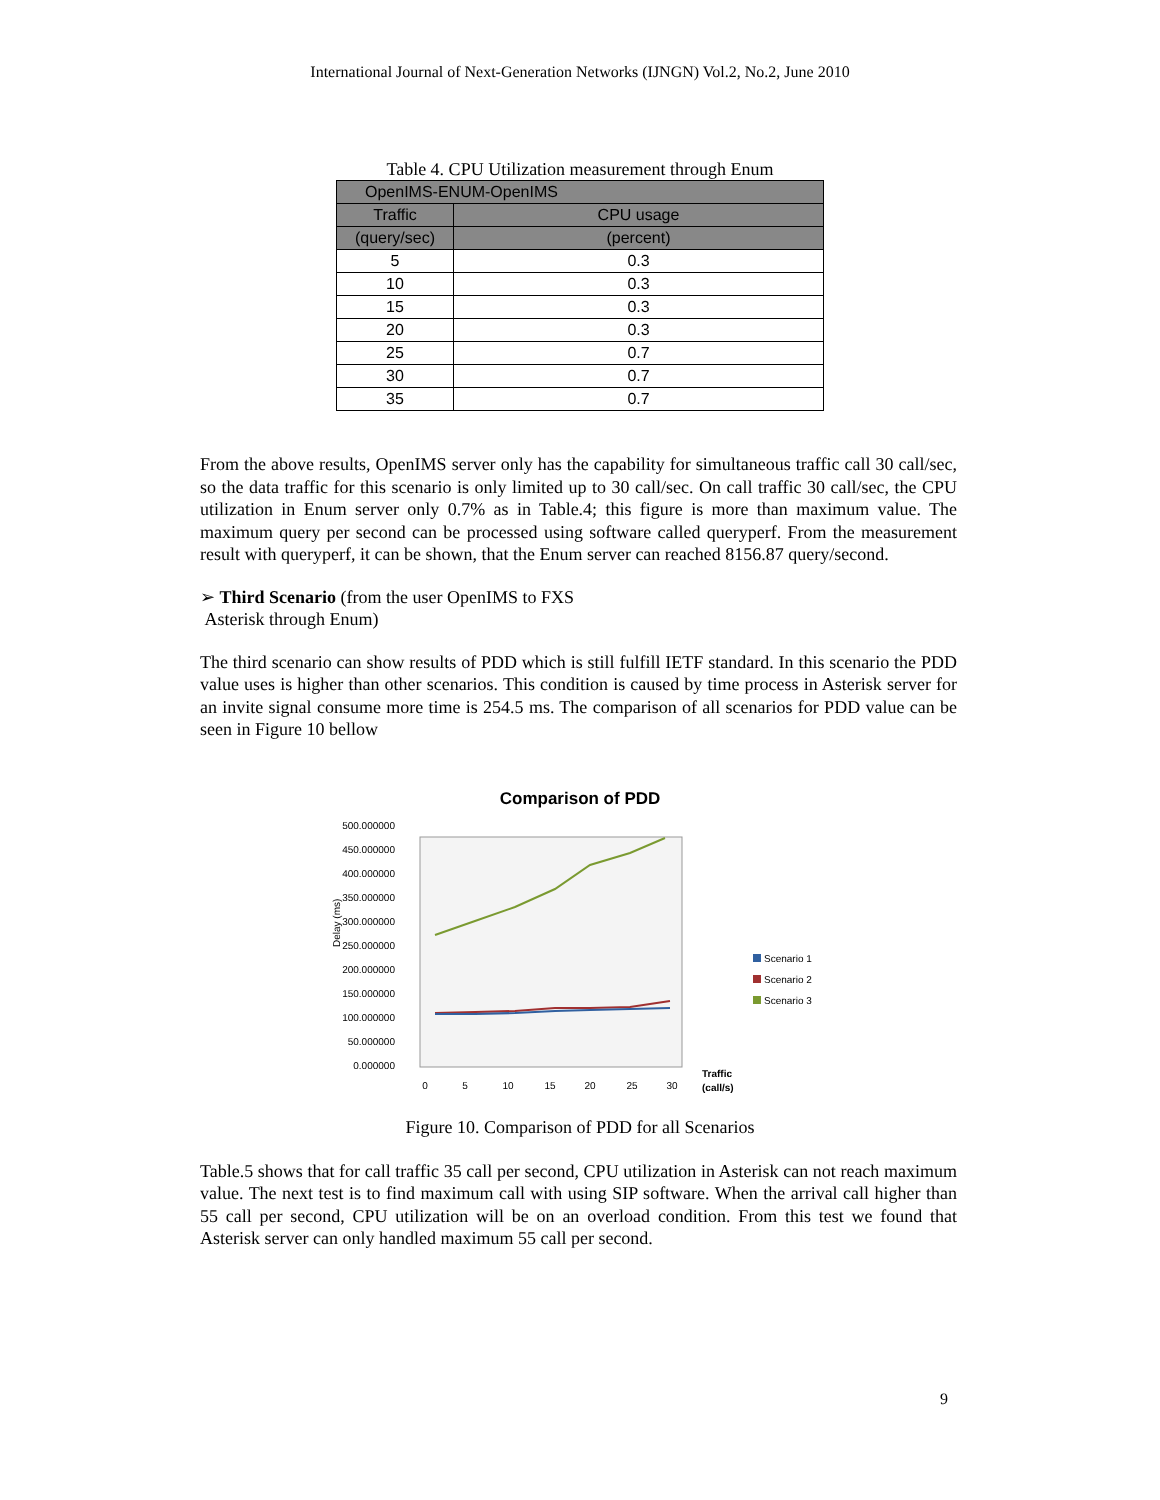International Journal of Next-Generation Networks (IJNGN) Vol.2, No.2, June 2010
Table 4. CPU Utilization measurement through Enum
| OpenIMS-ENUM-OpenIMS | |
| --- | --- |
| Traffic | CPU usage |
| (query/sec) | (percent) |
| 5 | 0.3 |
| 10 | 0.3 |
| 15 | 0.3 |
| 20 | 0.3 |
| 25 | 0.7 |
| 30 | 0.7 |
| 35 | 0.7 |
From the above results, OpenIMS server only has the capability for simultaneous traffic call 30 call/sec, so the data traffic for this scenario is only limited up to 30 call/sec. On call traffic 30 call/sec, the CPU utilization in Enum server only 0.7% as in Table.4; this figure is more than maximum value. The maximum query per second can be processed using software called queryperf. From the measurement result with queryperf, it can be shown, that the Enum server can reached 8156.87 query/second.
➢ Third Scenario (from the user OpenIMS to FXS
Asterisk through Enum)
The third scenario can show results of PDD which is still fulfill IETF standard. In this scenario the PDD value uses is higher than other scenarios. This condition is caused by time process in Asterisk server for an invite signal consume more time is 254.5 ms. The comparison of all scenarios for PDD value can be seen in Figure 10 bellow
Comparison of PDD
Delay (ms)
500.000000
450.000000
400.000000
350.000000
300.000000
250.000000
200.000000
150.000000
100.000000
50.000000
0.000000
0
5
10
15
20
25
30
Traffic
(call/s)
Scenario 1
Scenario 2
Scenario 3
Figure 10. Comparison of PDD for all Scenarios
Table.5 shows that for call traffic 35 call per second, CPU utilization in Asterisk can not reach maximum value. The next test is to find maximum call with using SIP software. When the arrival call higher than 55 call per second, CPU utilization will be on an overload condition. From this test we found that Asterisk server can only handled maximum 55 call per second.
9